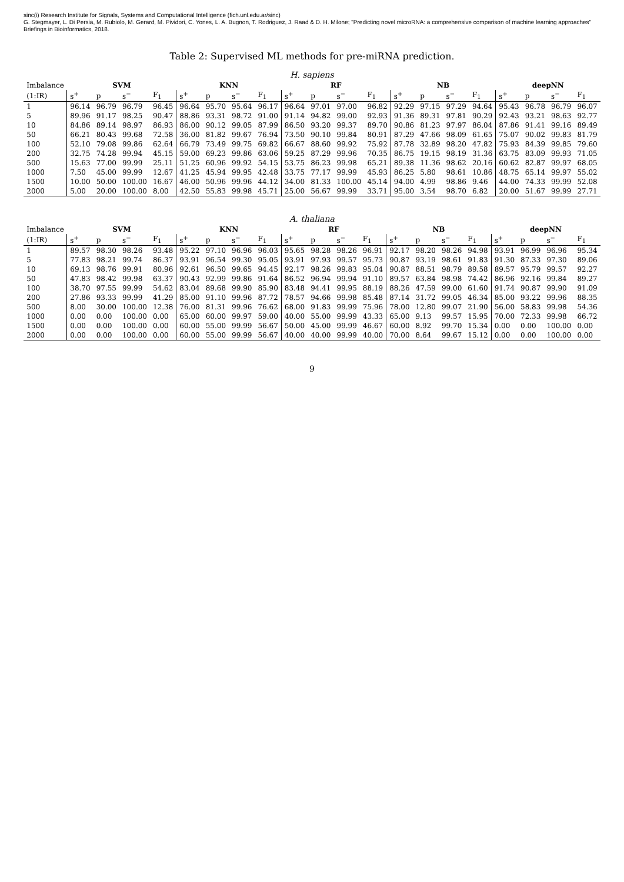sinc(i) Research Institute for Signals, Systems and Computational Intelligence (fich.unl.edu.ar/sinc)
G. Stegmayer, L. Di Persia, M. Rubiolo, M. Gerard, M. Pividori, C. Yones, L. A. Bugnon, T. Rodriguez, J. Raad & D. H. Milone; "Predicting novel microRNA: a comprehensive comparison of machine learning approaches"
Briefings in Bioinformatics, 2018.
Table 2: Supervised ML methods for pre-miRNA prediction.
H. sapiens
| Imbalance | SVM | | | | KNN | | | | RF | | | | NB | | | | deepNN | | | |
| --- | --- | --- | --- | --- | --- | --- | --- | --- | --- | --- | --- | --- | --- | --- | --- | --- | --- | --- | --- | --- |
| (1:IR) | s<sup>+</sup> | p | s<sup>−</sup> | F<sub>1</sub> | s<sup>+</sup> | p | s<sup>−</sup> | F<sub>1</sub> | s<sup>+</sup> | p | s<sup>−</sup> | F<sub>1</sub> | s<sup>+</sup> | p | s<sup>−</sup> | F<sub>1</sub> | s<sup>+</sup> | p | s<sup>−</sup> | F<sub>1</sub> |
| 1 | 96.14 | 96.79 | 96.79 | 96.45 | 96.64 | 95.70 | 95.64 | 96.17 | 96.64 | 97.01 | 97.00 | 96.82 | 92.29 | 97.15 | 97.29 | 94.64 | 95.43 | 96.78 | 96.79 | 96.07 |
| 5 | 89.96 | 91.17 | 98.25 | 90.47 | 88.86 | 93.31 | 98.72 | 91.00 | 91.14 | 94.82 | 99.00 | 92.93 | 91.36 | 89.31 | 97.81 | 90.29 | 92.43 | 93.21 | 98.63 | 92.77 |
| 10 | 84.86 | 89.14 | 98.97 | 86.93 | 86.00 | 90.12 | 99.05 | 87.99 | 86.50 | 93.20 | 99.37 | 89.70 | 90.86 | 81.23 | 97.97 | 86.04 | 87.86 | 91.41 | 99.16 | 89.49 |
| 50 | 66.21 | 80.43 | 99.68 | 72.58 | 36.00 | 81.82 | 99.67 | 76.94 | 73.50 | 90.10 | 99.84 | 80.91 | 87.29 | 47.66 | 98.09 | 61.65 | 75.07 | 90.02 | 99.83 | 81.79 |
| 100 | 52.10 | 79.08 | 99.86 | 62.64 | 66.79 | 73.49 | 99.75 | 69.82 | 66.67 | 88.60 | 99.92 | 75.92 | 87.78 | 32.89 | 98.20 | 47.82 | 75.93 | 84.39 | 99.85 | 79.60 |
| 200 | 32.75 | 74.28 | 99.94 | 45.15 | 59.00 | 69.23 | 99.86 | 63.06 | 59.25 | 87.29 | 99.96 | 70.35 | 86.75 | 19.15 | 98.19 | 31.36 | 63.75 | 83.09 | 99.93 | 71.05 |
| 500 | 15.63 | 77.00 | 99.99 | 25.11 | 51.25 | 60.96 | 99.92 | 54.15 | 53.75 | 86.23 | 99.98 | 65.21 | 89.38 | 11.36 | 98.62 | 20.16 | 60.62 | 82.87 | 99.97 | 68.05 |
| 1000 | 7.50 | 45.00 | 99.99 | 12.67 | 41.25 | 45.94 | 99.95 | 42.48 | 33.75 | 77.17 | 99.99 | 45.93 | 86.25 | 5.80 | 98.61 | 10.86 | 48.75 | 65.14 | 99.97 | 55.02 |
| 1500 | 10.00 | 50.00 | 100.00 | 16.67 | 46.00 | 50.96 | 99.96 | 44.12 | 34.00 | 81.33 | 100.00 | 45.14 | 94.00 | 4.99 | 98.86 | 9.46 | 44.00 | 74.33 | 99.99 | 52.08 |
| 2000 | 5.00 | 20.00 | 100.00 | 8.00 | 42.50 | 55.83 | 99.98 | 45.71 | 25.00 | 56.67 | 99.99 | 33.71 | 95.00 | 3.54 | 98.70 | 6.82 | 20.00 | 51.67 | 99.99 | 27.71 |
A. thaliana
| Imbalance | SVM | | | | KNN | | | | RF | | | | NB | | | | deepNN | | | |
| --- | --- | --- | --- | --- | --- | --- | --- | --- | --- | --- | --- | --- | --- | --- | --- | --- | --- | --- | --- | --- |
| (1:IR) | s<sup>+</sup> | p | s<sup>−</sup> | F<sub>1</sub> | s<sup>+</sup> | p | s<sup>−</sup> | F<sub>1</sub> | s<sup>+</sup> | p | s<sup>−</sup> | F<sub>1</sub> | s<sup>+</sup> | p | s<sup>−</sup> | F<sub>1</sub> | s<sup>+</sup> | p | s<sup>−</sup> | F<sub>1</sub> |
| 1 | 89.57 | 98.30 | 98.26 | 93.48 | 95.22 | 97.10 | 96.96 | 96.03 | 95.65 | 98.28 | 98.26 | 96.91 | 92.17 | 98.20 | 98.26 | 94.98 | 93.91 | 96.99 | 96.96 | 95.34 |
| 5 | 77.83 | 98.21 | 99.74 | 86.37 | 93.91 | 96.54 | 99.30 | 95.05 | 93.91 | 97.93 | 99.57 | 95.73 | 90.87 | 93.19 | 98.61 | 91.83 | 91.30 | 87.33 | 97.30 | 89.06 |
| 10 | 69.13 | 98.76 | 99.91 | 80.96 | 92.61 | 96.50 | 99.65 | 94.45 | 92.17 | 98.26 | 99.83 | 95.04 | 90.87 | 88.51 | 98.79 | 89.58 | 89.57 | 95.79 | 99.57 | 92.27 |
| 50 | 47.83 | 98.42 | 99.98 | 63.37 | 90.43 | 92.99 | 99.86 | 91.64 | 86.52 | 96.94 | 99.94 | 91.10 | 89.57 | 63.84 | 98.98 | 74.42 | 86.96 | 92.16 | 99.84 | 89.27 |
| 100 | 38.70 | 97.55 | 99.99 | 54.62 | 83.04 | 89.68 | 99.90 | 85.90 | 83.48 | 94.41 | 99.95 | 88.19 | 88.26 | 47.59 | 99.00 | 61.60 | 91.74 | 90.87 | 99.90 | 91.09 |
| 200 | 27.86 | 93.33 | 99.99 | 41.29 | 85.00 | 91.10 | 99.96 | 87.72 | 78.57 | 94.66 | 99.98 | 85.48 | 87.14 | 31.72 | 99.05 | 46.34 | 85.00 | 93.22 | 99.96 | 88.35 |
| 500 | 8.00 | 30.00 | 100.00 | 12.38 | 76.00 | 81.31 | 99.96 | 76.62 | 68.00 | 91.83 | 99.99 | 75.96 | 78.00 | 12.80 | 99.07 | 21.90 | 56.00 | 58.83 | 99.98 | 54.36 |
| 1000 | 0.00 | 0.00 | 100.00 | 0.00 | 65.00 | 60.00 | 99.97 | 59.00 | 40.00 | 55.00 | 99.99 | 43.33 | 65.00 | 9.13 | 99.57 | 15.95 | 70.00 | 72.33 | 99.98 | 66.72 |
| 1500 | 0.00 | 0.00 | 100.00 | 0.00 | 60.00 | 55.00 | 99.99 | 56.67 | 50.00 | 45.00 | 99.99 | 46.67 | 60.00 | 8.92 | 99.70 | 15.34 | 0.00 | 0.00 | 100.00 | 0.00 |
| 2000 | 0.00 | 0.00 | 100.00 | 0.00 | 60.00 | 55.00 | 99.99 | 56.67 | 40.00 | 40.00 | 99.99 | 40.00 | 70.00 | 8.64 | 99.67 | 15.12 | 0.00 | 0.00 | 100.00 | 0.00 |
9